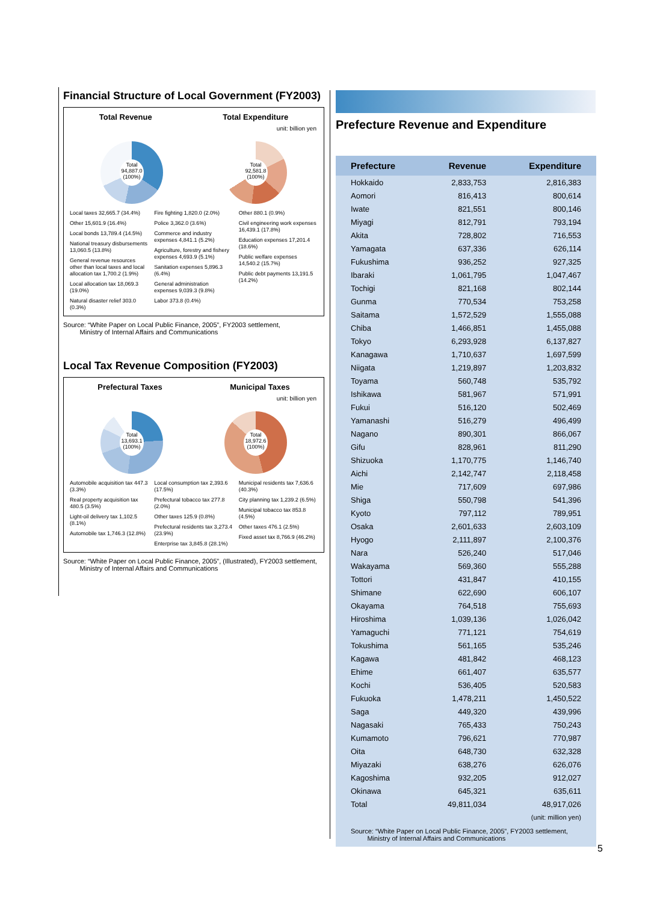Financial Structure of Local Government (FY2003)
Total Revenue Total Expenditure
unit: billion yen
Total
94,887.0
(100%)
Total
92,581.8
(100%)
Local taxes 32,665.7 (34.4%)
Other 15,601.9 (16.4%)
Local bonds 13,789.4 (14.5%)
National treasury disbursements 13,060.5 (13.8%)
General revenue resources other than local taxes and local allocation tax 1,700.2 (1.9%)
Local allocation tax 18,069.3 (19.0%)
Natural disaster relief 303.0 (0.3%)
Fire fighting 1,820.0 (2.0%)
Police 3,362.0 (3.6%)
Commerce and industry expenses 4,841.1 (5.2%)
Agriculture, forestry and fishery expenses 4,693.9 (5.1%)
Sanitation expenses 5,896.3 (6.4%)
General administration expenses 9,039.3 (9.8%)
Labor 373.8 (0.4%)
Other 880.1 (0.9%)
Civil engineering work expenses 16,439.1 (17.8%)
Education expenses 17,201.4 (18.6%)
Public welfare expenses 14,540.2 (15.7%)
Public debt payments 13,191.5 (14.2%)
Source: “White Paper on Local Public Finance, 2005”, FY2003 settlement,
Ministry of Internal Affairs and Communications
Local Tax Revenue Composition (FY2003)
Prefectural Taxes Municipal Taxes
unit: billion yen
Total
13,693.1
(100%)
Total
18,972.6
(100%)
Automobile acquisition tax 447.3 (3.3%)
Real property acquisition tax 480.5 (3.5%)
Light-oil delivery tax 1,102.5 (8.1%)
Automobile tax 1,746.3 (12.8%)
Local consumption tax 2,393.6 (17.5%)
Prefectural tobacco tax 277.8 (2.0%)
Other taxes 125.9 (0.8%)
Prefectural residents tax 3,273.4 (23.9%)
Enterprise tax 3,845.8 (28.1%)
Municipal residents tax 7,636.6 (40.3%)
City planning tax 1,239.2 (6.5%)
Municipal tobacco tax 853.8 (4.5%)
Other taxes 476.1 (2.5%)
Fixed asset tax 8,766.9 (46.2%)
Source: “White Paper on Local Public Finance, 2005”, (Illustrated), FY2003 settlement,
Ministry of Internal Affairs and Communications
Prefecture Revenue and Expenditure
| Prefecture | Revenue | Expenditure |
| --- | --- | --- |
| Hokkaido | 2,833,753 | 2,816,383 |
| Aomori | 816,413 | 800,614 |
| Iwate | 821,551 | 800,146 |
| Miyagi | 812,791 | 793,194 |
| Akita | 728,802 | 716,553 |
| Yamagata | 637,336 | 626,114 |
| Fukushima | 936,252 | 927,325 |
| Ibaraki | 1,061,795 | 1,047,467 |
| Tochigi | 821,168 | 802,144 |
| Gunma | 770,534 | 753,258 |
| Saitama | 1,572,529 | 1,555,088 |
| Chiba | 1,466,851 | 1,455,088 |
| Tokyo | 6,293,928 | 6,137,827 |
| Kanagawa | 1,710,637 | 1,697,599 |
| Niigata | 1,219,897 | 1,203,832 |
| Toyama | 560,748 | 535,792 |
| Ishikawa | 581,967 | 571,991 |
| Fukui | 516,120 | 502,469 |
| Yamanashi | 516,279 | 496,499 |
| Nagano | 890,301 | 866,067 |
| Gifu | 828,961 | 811,290 |
| Shizuoka | 1,170,775 | 1,146,740 |
| Aichi | 2,142,747 | 2,118,458 |
| Mie | 717,609 | 697,986 |
| Shiga | 550,798 | 541,396 |
| Kyoto | 797,112 | 789,951 |
| Osaka | 2,601,633 | 2,603,109 |
| Hyogo | 2,111,897 | 2,100,376 |
| Nara | 526,240 | 517,046 |
| Wakayama | 569,360 | 555,288 |
| Tottori | 431,847 | 410,155 |
| Shimane | 622,690 | 606,107 |
| Okayama | 764,518 | 755,693 |
| Hiroshima | 1,039,136 | 1,026,042 |
| Yamaguchi | 771,121 | 754,619 |
| Tokushima | 561,165 | 535,246 |
| Kagawa | 481,842 | 468,123 |
| Ehime | 661,407 | 635,577 |
| Kochi | 536,405 | 520,583 |
| Fukuoka | 1,478,211 | 1,450,522 |
| Saga | 449,320 | 439,996 |
| Nagasaki | 765,433 | 750,243 |
| Kumamoto | 796,621 | 770,987 |
| Oita | 648,730 | 632,328 |
| Miyazaki | 638,276 | 626,076 |
| Kagoshima | 932,205 | 912,027 |
| Okinawa | 645,321 | 635,611 |
| Total | 49,811,034 | 48,917,026 |
| | | (unit: million yen) |
Source: “White Paper on Local Public Finance, 2005”, FY2003 settlement,
Ministry of Internal Affairs and Communications
5